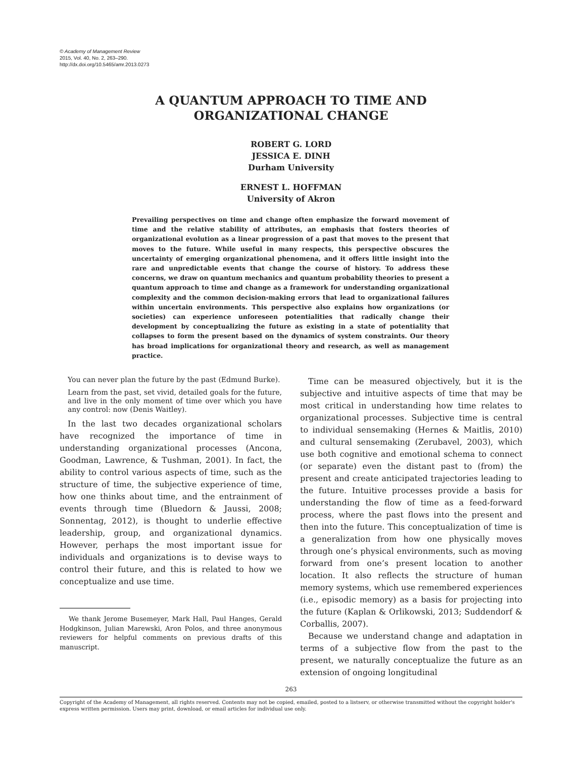© Academy of Management Review
2015, Vol. 40, No. 2, 263–290.
http://dx.doi.org/10.5465/amr.2013.0273
A QUANTUM APPROACH TO TIME AND
ORGANIZATIONAL CHANGE
ROBERT G. LORD
JESSICA E. DINH
Durham University
ERNEST L. HOFFMAN
University of Akron
Prevailing perspectives on time and change often emphasize the forward movement of time and the relative stability of attributes, an emphasis that fosters theories of organizational evolution as a linear progression of a past that moves to the present that moves to the future. While useful in many respects, this perspective obscures the uncertainty of emerging organizational phenomena, and it offers little insight into the rare and unpredictable events that change the course of history. To address these concerns, we draw on quantum mechanics and quantum probability theories to present a quantum approach to time and change as a framework for understanding organizational complexity and the common decision-making errors that lead to organizational failures within uncertain environments. This perspective also explains how organizations (or societies) can experience unforeseen potentialities that radically change their development by conceptualizing the future as existing in a state of potentiality that collapses to form the present based on the dynamics of system constraints. Our theory has broad implications for organizational theory and research, as well as management practice.
You can never plan the future by the past (Edmund Burke).
Learn from the past, set vivid, detailed goals for the future, and live in the only moment of time over which you have any control: now (Denis Waitley).
In the last two decades organizational scholars have recognized the importance of time in understanding organizational processes (Ancona, Goodman, Lawrence, & Tushman, 2001). In fact, the ability to control various aspects of time, such as the structure of time, the subjective experience of time, how one thinks about time, and the entrainment of events through time (Bluedorn & Jaussi, 2008; Sonnentag, 2012), is thought to underlie effective leadership, group, and organizational dynamics. However, perhaps the most important issue for individuals and organizations is to devise ways to control their future, and this is related to how we conceptualize and use time.
We thank Jerome Busemeyer, Mark Hall, Paul Hanges, Gerald Hodgkinson, Julian Marewski, Aron Polos, and three anonymous reviewers for helpful comments on previous drafts of this manuscript.
Time can be measured objectively, but it is the subjective and intuitive aspects of time that may be most critical in understanding how time relates to organizational processes. Subjective time is central to individual sensemaking (Hernes & Maitlis, 2010) and cultural sensemaking (Zerubavel, 2003), which use both cognitive and emotional schema to connect (or separate) even the distant past to (from) the present and create anticipated trajectories leading to the future. Intuitive processes provide a basis for understanding the flow of time as a feed-forward process, where the past flows into the present and then into the future. This conceptualization of time is a generalization from how one physically moves through one’s physical environments, such as moving forward from one’s present location to another location. It also reflects the structure of human memory systems, which use remembered experiences (i.e., episodic memory) as a basis for projecting into the future (Kaplan & Orlikowski, 2013; Suddendorf & Corballis, 2007).
Because we understand change and adaptation in terms of a subjective flow from the past to the present, we naturally conceptualize the future as an extension of ongoing longitudinal
263
Copyright of the Academy of Management, all rights reserved. Contents may not be copied, emailed, posted to a listserv, or otherwise transmitted without the copyright holder's express written permission. Users may print, download, or email articles for individual use only.